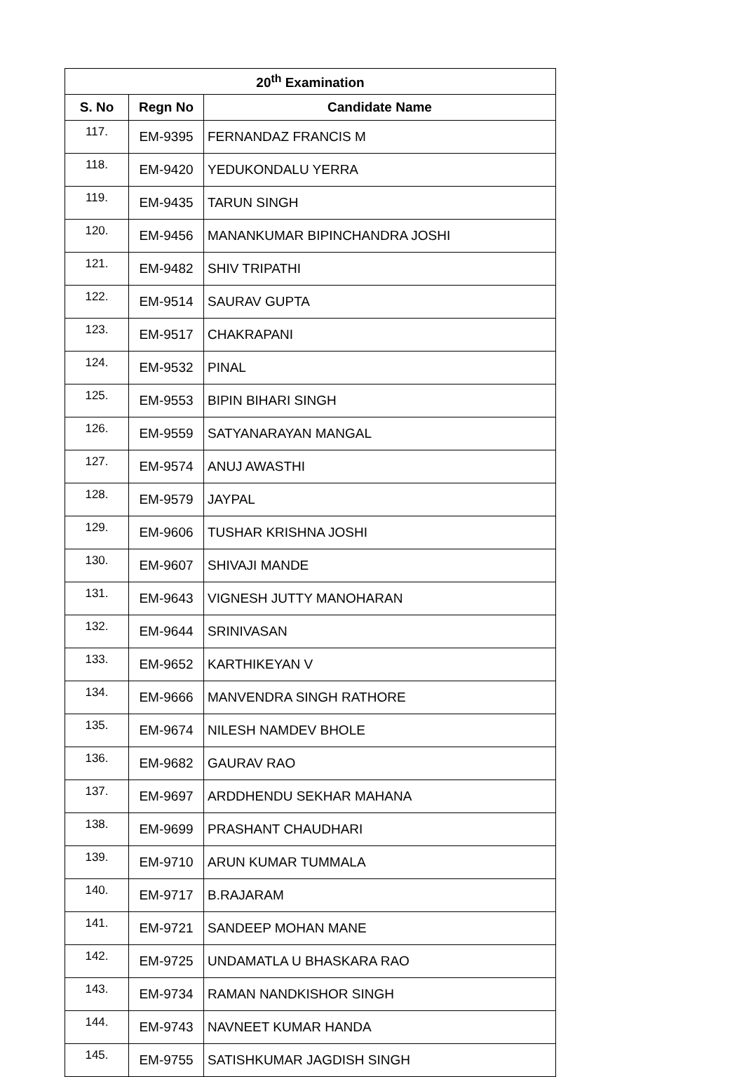| 20<sup>th</sup> Examination | | |
| --- | --- | --- |
| S. No | Regn No | Candidate Name |
| 117. | EM-9395 | FERNANDAZ FRANCIS M |
| 118. | EM-9420 | YEDUKONDALU YERRA |
| 119. | EM-9435 | TARUN SINGH |
| 120. | EM-9456 | MANANKUMAR BIPINCHANDRA JOSHI |
| 121. | EM-9482 | SHIV TRIPATHI |
| 122. | EM-9514 | SAURAV GUPTA |
| 123. | EM-9517 | CHAKRAPANI |
| 124. | EM-9532 | PINAL |
| 125. | EM-9553 | BIPIN BIHARI SINGH |
| 126. | EM-9559 | SATYANARAYAN MANGAL |
| 127. | EM-9574 | ANUJ AWASTHI |
| 128. | EM-9579 | JAYPAL |
| 129. | EM-9606 | TUSHAR KRISHNA JOSHI |
| 130. | EM-9607 | SHIVAJI MANDE |
| 131. | EM-9643 | VIGNESH JUTTY MANOHARAN |
| 132. | EM-9644 | SRINIVASAN |
| 133. | EM-9652 | KARTHIKEYAN V |
| 134. | EM-9666 | MANVENDRA SINGH RATHORE |
| 135. | EM-9674 | NILESH NAMDEV BHOLE |
| 136. | EM-9682 | GAURAV RAO |
| 137. | EM-9697 | ARDDHENDU SEKHAR MAHANA |
| 138. | EM-9699 | PRASHANT CHAUDHARI |
| 139. | EM-9710 | ARUN KUMAR TUMMALA |
| 140. | EM-9717 | B.RAJARAM |
| 141. | EM-9721 | SANDEEP MOHAN MANE |
| 142. | EM-9725 | UNDAMATLA U BHASKARA RAO |
| 143. | EM-9734 | RAMAN NANDKISHOR SINGH |
| 144. | EM-9743 | NAVNEET KUMAR HANDA |
| 145. | EM-9755 | SATISHKUMAR JAGDISH SINGH |